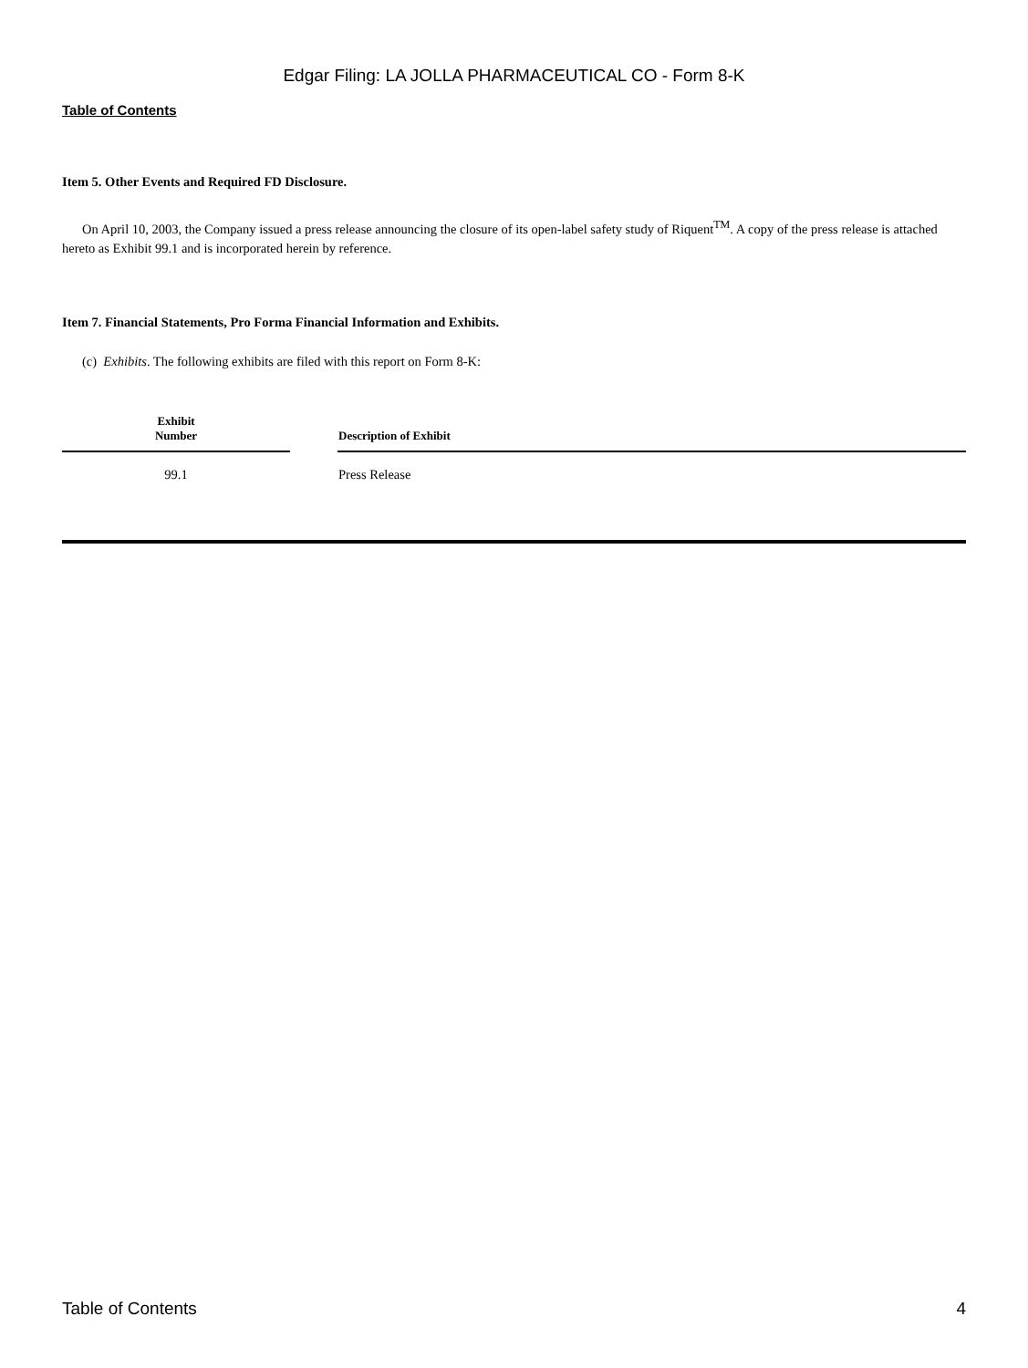Edgar Filing: LA JOLLA PHARMACEUTICAL CO - Form 8-K
Table of Contents
Item 5. Other Events and Required FD Disclosure.
On April 10, 2003, the Company issued a press release announcing the closure of its open-label safety study of Riquent<sup>TM</sup>. A copy of the press release is attached hereto as Exhibit 99.1 and is incorporated herein by reference.
Item 7. Financial Statements, Pro Forma Financial Information and Exhibits.
(c) Exhibits. The following exhibits are filed with this report on Form 8-K:
| Exhibit Number | | Description of Exhibit |
| --- | --- | --- |
| 99.1 | | Press Release |
Table of Contents 4